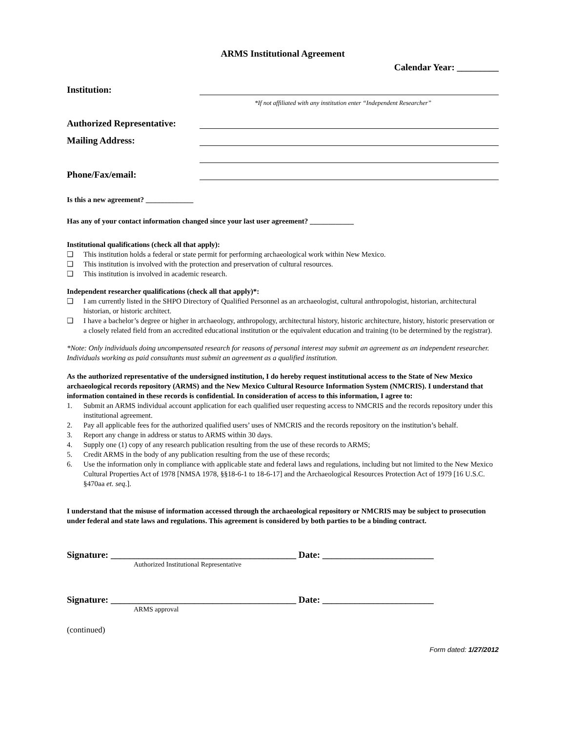ARMS Institutional Agreement
Calendar Year: _________
Institution:
*If not affiliated with any institution enter “Independent Researcher”
Authorized Representative:
Mailing Address:
Phone/Fax/email:
Is this a new agreement? _____________
Has any of your contact information changed since your last user agreement? ____________
Institutional qualifications (check all that apply):
❑ This institution holds a federal or state permit for performing archaeological work within New Mexico.
❑ This institution is involved with the protection and preservation of cultural resources.
❑ This institution is involved in academic research.
Independent researcher qualifications (check all that apply)*:
❑ I am currently listed in the SHPO Directory of Qualified Personnel as an archaeologist, cultural anthropologist, historian, architectural historian, or historic architect.
❑ I have a bachelor’s degree or higher in archaeology, anthropology, architectural history, historic architecture, history, historic preservation or a closely related field from an accredited educational institution or the equivalent education and training (to be determined by the registrar).
*Note: Only individuals doing uncompensated research for reasons of personal interest may submit an agreement as an independent researcher. Individuals working as paid consultants must submit an agreement as a qualified institution.
As the authorized representative of the undersigned institution, I do hereby request institutional access to the State of New Mexico archaeological records repository (ARMS) and the New Mexico Cultural Resource Information System (NMCRIS). I understand that information contained in these records is confidential. In consideration of access to this information, I agree to:
1. Submit an ARMS individual account application for each qualified user requesting access to NMCRIS and the records repository under this institutional agreement.
2. Pay all applicable fees for the authorized qualified users’ uses of NMCRIS and the records repository on the institution’s behalf.
3. Report any change in address or status to ARMS within 30 days.
4. Supply one (1) copy of any research publication resulting from the use of these records to ARMS;
5. Credit ARMS in the body of any publication resulting from the use of these records;
6. Use the information only in compliance with applicable state and federal laws and regulations, including but not limited to the New Mexico Cultural Properties Act of 1978 [NMSA 1978, §§18-6-1 to 18-6-17] and the Archaeological Resources Protection Act of 1979 [16 U.S.C. §470aa et. seq.].
I understand that the misuse of information accessed through the archaeological repository or NMCRIS may be subject to prosecution under federal and state laws and regulations. This agreement is considered by both parties to be a binding contract.
Signature: ________________________________________ Date: ________________________
Authorized Institutional Representative
Signature: ________________________________________ Date: ________________________
ARMS approval
(continued)
Form dated: 1/27/2012